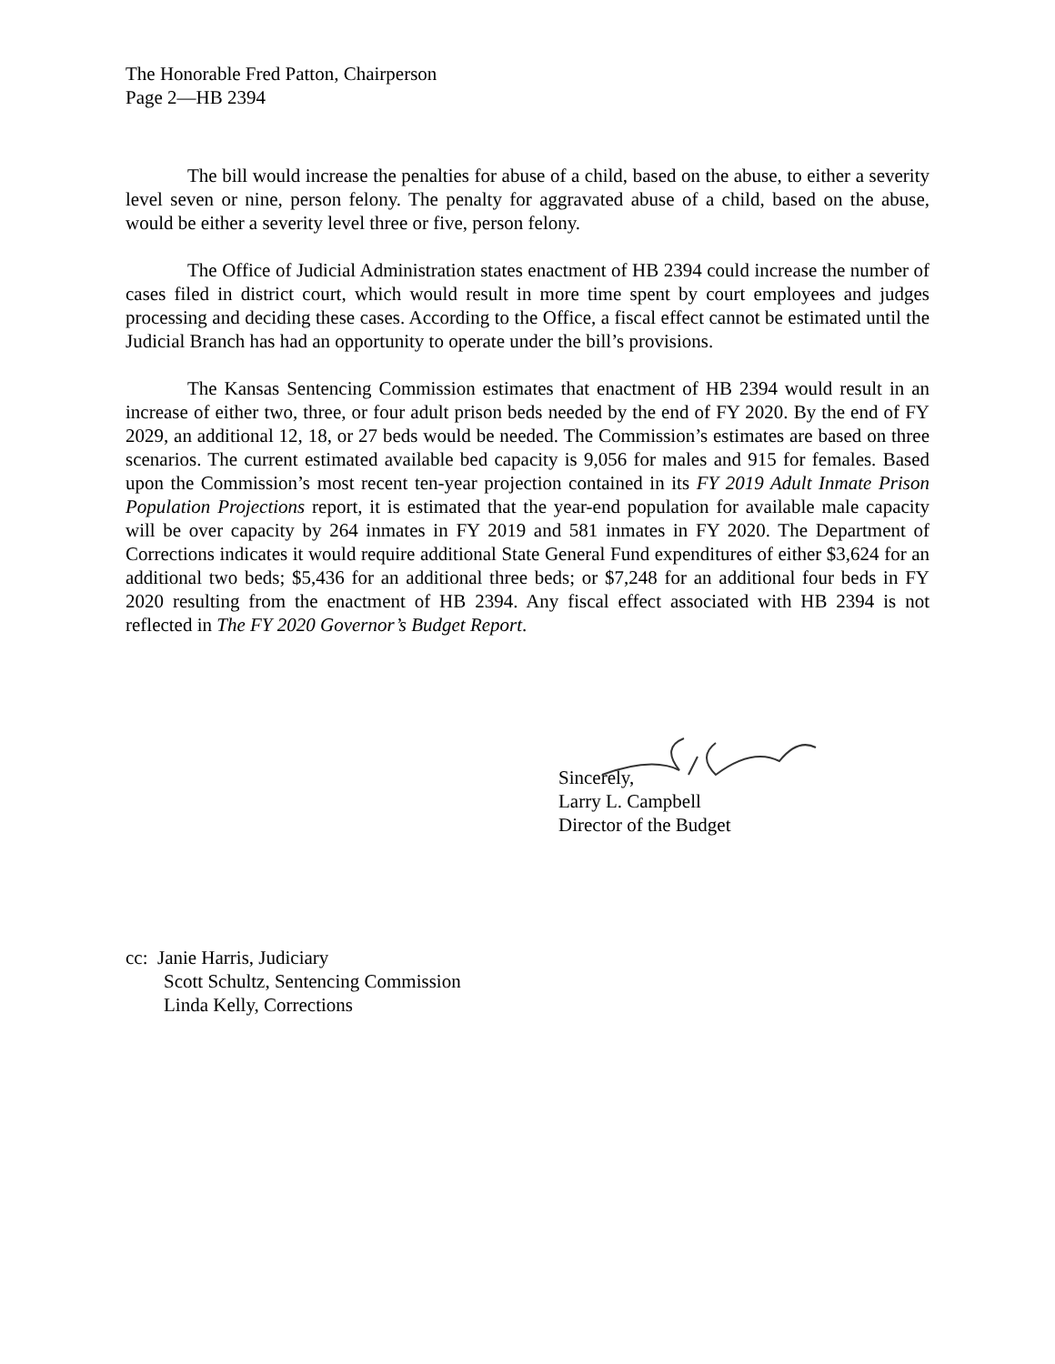The Honorable Fred Patton, Chairperson
Page 2—HB 2394
The bill would increase the penalties for abuse of a child, based on the abuse, to either a severity level seven or nine, person felony. The penalty for aggravated abuse of a child, based on the abuse, would be either a severity level three or five, person felony.
The Office of Judicial Administration states enactment of HB 2394 could increase the number of cases filed in district court, which would result in more time spent by court employees and judges processing and deciding these cases. According to the Office, a fiscal effect cannot be estimated until the Judicial Branch has had an opportunity to operate under the bill’s provisions.
The Kansas Sentencing Commission estimates that enactment of HB 2394 would result in an increase of either two, three, or four adult prison beds needed by the end of FY 2020. By the end of FY 2029, an additional 12, 18, or 27 beds would be needed. The Commission’s estimates are based on three scenarios. The current estimated available bed capacity is 9,056 for males and 915 for females. Based upon the Commission’s most recent ten-year projection contained in its FY 2019 Adult Inmate Prison Population Projections report, it is estimated that the year-end population for available male capacity will be over capacity by 264 inmates in FY 2019 and 581 inmates in FY 2020. The Department of Corrections indicates it would require additional State General Fund expenditures of either $3,624 for an additional two beds; $5,436 for an additional three beds; or $7,248 for an additional four beds in FY 2020 resulting from the enactment of HB 2394. Any fiscal effect associated with HB 2394 is not reflected in The FY 2020 Governor’s Budget Report.
Sincerely,
Larry L. Campbell
Director of the Budget
cc: Janie Harris, Judiciary
Scott Schultz, Sentencing Commission
Linda Kelly, Corrections